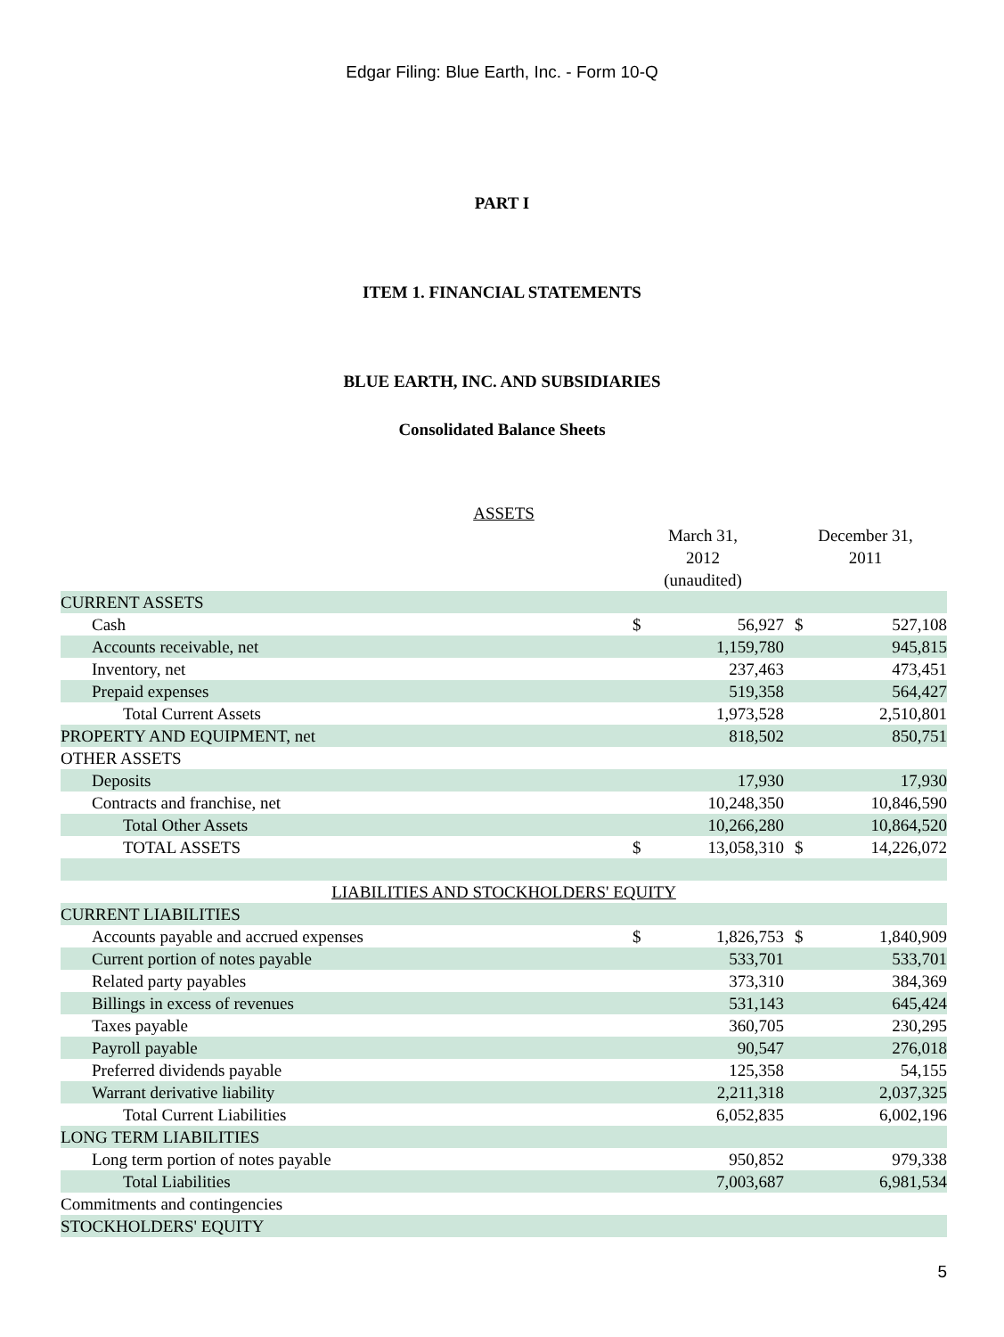Edgar Filing: Blue Earth, Inc. - Form 10-Q
PART I
ITEM 1. FINANCIAL STATEMENTS
BLUE EARTH, INC. AND SUBSIDIARIES
Consolidated Balance Sheets
| ASSETS | | | | |
| | March 31, 2012 (unaudited) | | December 31, 2011 | |
| CURRENT ASSETS | | | | |
| Cash | $ | 56,927 | $ | 527,108 |
| Accounts receivable, net | | 1,159,780 | | 945,815 |
| Inventory, net | | 237,463 | | 473,451 |
| Prepaid expenses | | 519,358 | | 564,427 |
| Total Current Assets | | 1,973,528 | | 2,510,801 |
| PROPERTY AND EQUIPMENT, net | | 818,502 | | 850,751 |
| OTHER ASSETS | | | | |
| Deposits | | 17,930 | | 17,930 |
| Contracts and franchise, net | | 10,248,350 | | 10,846,590 |
| Total Other Assets | | 10,266,280 | | 10,864,520 |
| TOTAL ASSETS | $ | 13,058,310 | $ | 14,226,072 |
| LIABILITIES AND STOCKHOLDERS' EQUITY | | | | |
| CURRENT LIABILITIES | | | | |
| Accounts payable and accrued expenses | $ | 1,826,753 | $ | 1,840,909 |
| Current portion of notes payable | | 533,701 | | 533,701 |
| Related party payables | | 373,310 | | 384,369 |
| Billings in excess of revenues | | 531,143 | | 645,424 |
| Taxes payable | | 360,705 | | 230,295 |
| Payroll payable | | 90,547 | | 276,018 |
| Preferred dividends payable | | 125,358 | | 54,155 |
| Warrant derivative liability | | 2,211,318 | | 2,037,325 |
| Total Current Liabilities | | 6,052,835 | | 6,002,196 |
| LONG TERM LIABILITIES | | | | |
| Long term portion of notes payable | | 950,852 | | 979,338 |
| Total Liabilities | | 7,003,687 | | 6,981,534 |
| Commitments and contingencies | | | | |
| STOCKHOLDERS' EQUITY | | | | |
5